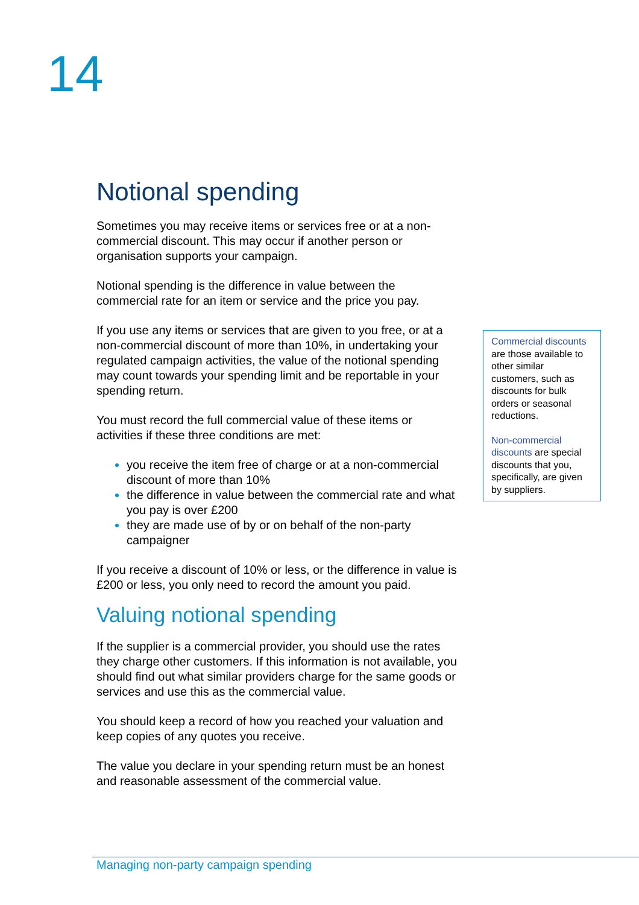14
Notional spending
Sometimes you may receive items or services free or at a non-commercial discount. This may occur if another person or organisation supports your campaign.
Notional spending is the difference in value between the commercial rate for an item or service and the price you pay.
If you use any items or services that are given to you free, or at a non-commercial discount of more than 10%, in undertaking your regulated campaign activities, the value of the notional spending may count towards your spending limit and be reportable in your spending return.
You must record the full commercial value of these items or activities if these three conditions are met:
you receive the item free of charge or at a non-commercial discount of more than 10%
the difference in value between the commercial rate and what you pay is over £200
they are made use of by or on behalf of the non-party campaigner
If you receive a discount of 10% or less, or the difference in value is £200 or less, you only need to record the amount you paid.
Valuing notional spending
If the supplier is a commercial provider, you should use the rates they charge other customers. If this information is not available, you should find out what similar providers charge for the same goods or services and use this as the commercial value.
You should keep a record of how you reached your valuation and keep copies of any quotes you receive.
The value you declare in your spending return must be an honest and reasonable assessment of the commercial value.
Commercial discounts are those available to other similar customers, such as discounts for bulk orders or seasonal reductions.
Non-commercial discounts are special discounts that you, specifically, are given by suppliers.
Managing non-party campaign spending